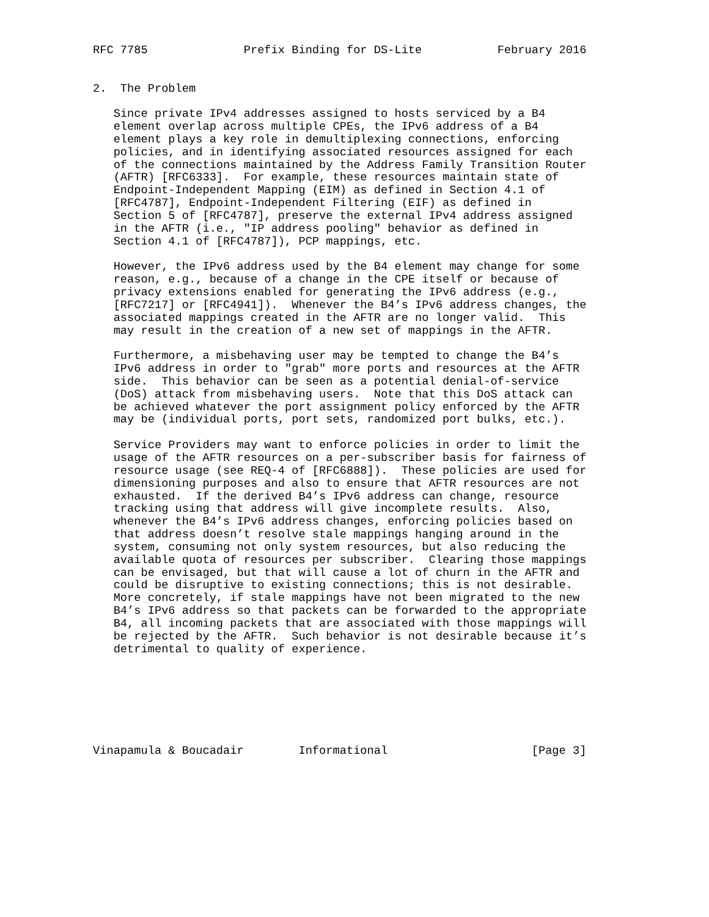RFC 7785              Prefix Binding for DS-Lite           February 2016


2.  The Problem

   Since private IPv4 addresses assigned to hosts serviced by a B4
   element overlap across multiple CPEs, the IPv6 address of a B4
   element plays a key role in demultiplexing connections, enforcing
   policies, and in identifying associated resources assigned for each
   of the connections maintained by the Address Family Transition Router
   (AFTR) [RFC6333].  For example, these resources maintain state of
   Endpoint-Independent Mapping (EIM) as defined in Section 4.1 of
   [RFC4787], Endpoint-Independent Filtering (EIF) as defined in
   Section 5 of [RFC4787], preserve the external IPv4 address assigned
   in the AFTR (i.e., "IP address pooling" behavior as defined in
   Section 4.1 of [RFC4787]), PCP mappings, etc.

   However, the IPv6 address used by the B4 element may change for some
   reason, e.g., because of a change in the CPE itself or because of
   privacy extensions enabled for generating the IPv6 address (e.g.,
   [RFC7217] or [RFC4941]).  Whenever the B4’s IPv6 address changes, the
   associated mappings created in the AFTR are no longer valid.  This
   may result in the creation of a new set of mappings in the AFTR.

   Furthermore, a misbehaving user may be tempted to change the B4’s
   IPv6 address in order to "grab" more ports and resources at the AFTR
   side.  This behavior can be seen as a potential denial-of-service
   (DoS) attack from misbehaving users.  Note that this DoS attack can
   be achieved whatever the port assignment policy enforced by the AFTR
   may be (individual ports, port sets, randomized port bulks, etc.).

   Service Providers may want to enforce policies in order to limit the
   usage of the AFTR resources on a per-subscriber basis for fairness of
   resource usage (see REQ-4 of [RFC6888]).  These policies are used for
   dimensioning purposes and also to ensure that AFTR resources are not
   exhausted.  If the derived B4’s IPv6 address can change, resource
   tracking using that address will give incomplete results.  Also,
   whenever the B4’s IPv6 address changes, enforcing policies based on
   that address doesn’t resolve stale mappings hanging around in the
   system, consuming not only system resources, but also reducing the
   available quota of resources per subscriber.  Clearing those mappings
   can be envisaged, but that will cause a lot of churn in the AFTR and
   could be disruptive to existing connections; this is not desirable.
   More concretely, if stale mappings have not been migrated to the new
   B4’s IPv6 address so that packets can be forwarded to the appropriate
   B4, all incoming packets that are associated with those mappings will
   be rejected by the AFTR.  Such behavior is not desirable because it’s
   detrimental to quality of experience.







Vinapamula & Boucadair        Informational                     [Page 3]